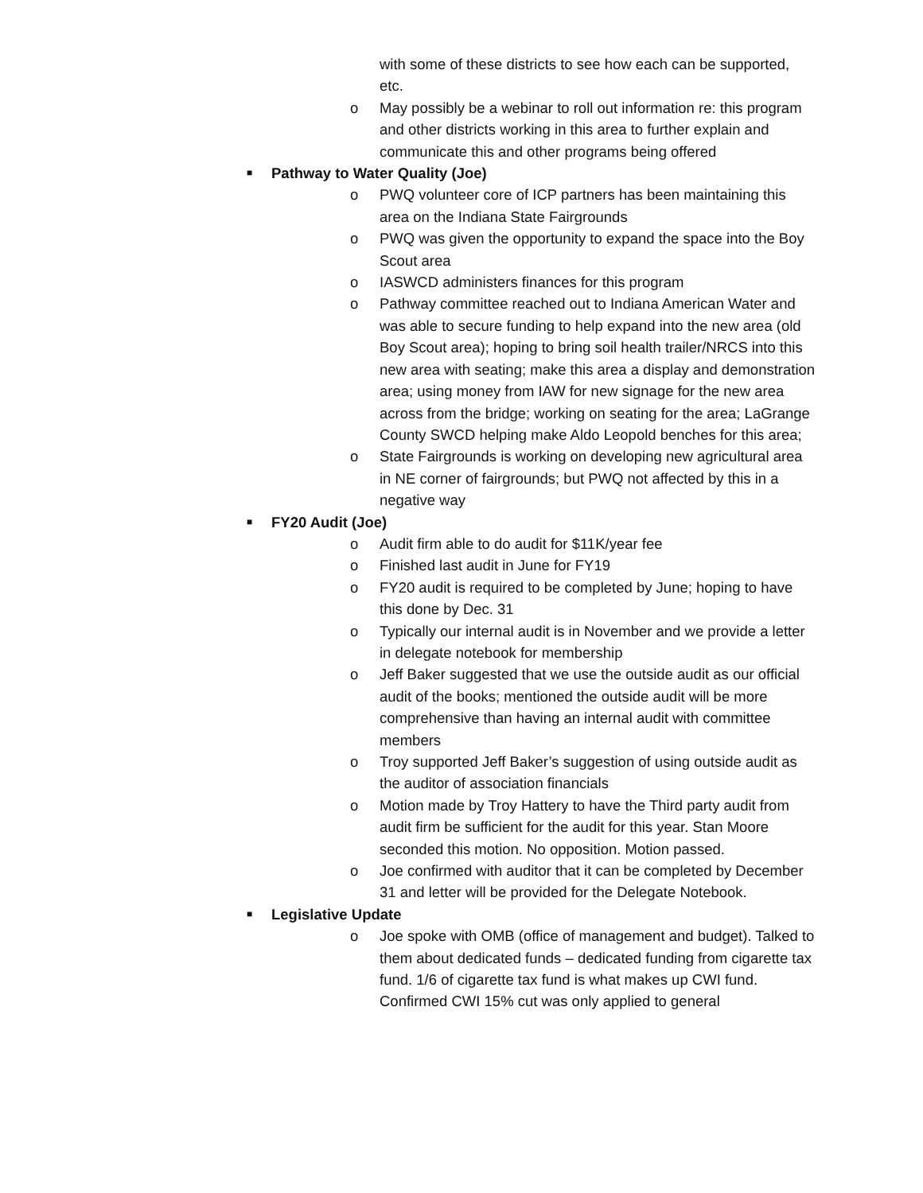with some of these districts to see how each can be supported, etc.
o May possibly be a webinar to roll out information re: this program and other districts working in this area to further explain and communicate this and other programs being offered
■
Pathway to Water Quality (Joe)
o PWQ volunteer core of ICP partners has been maintaining this area on the Indiana State Fairgrounds
o PWQ was given the opportunity to expand the space into the Boy Scout area
o IASWCD administers finances for this program
o Pathway committee reached out to Indiana American Water and was able to secure funding to help expand into the new area (old Boy Scout area); hoping to bring soil health trailer/NRCS into this new area with seating; make this area a display and demonstration area; using money from IAW for new signage for the new area across from the bridge; working on seating for the area; LaGrange County SWCD helping make Aldo Leopold benches for this area;
o State Fairgrounds is working on developing new agricultural area in NE corner of fairgrounds; but PWQ not affected by this in a negative way
■
FY20 Audit (Joe)
o Audit firm able to do audit for $11K/year fee
o Finished last audit in June for FY19
o FY20 audit is required to be completed by June; hoping to have this done by Dec. 31
o Typically our internal audit is in November and we provide a letter in delegate notebook for membership
o Jeff Baker suggested that we use the outside audit as our official audit of the books; mentioned the outside audit will be more comprehensive than having an internal audit with committee members
o Troy supported Jeff Baker’s suggestion of using outside audit as the auditor of association financials
o Motion made by Troy Hattery to have the Third party audit from audit firm be sufficient for the audit for this year. Stan Moore seconded this motion. No opposition. Motion passed.
o Joe confirmed with auditor that it can be completed by December 31 and letter will be provided for the Delegate Notebook.
■
Legislative Update
o Joe spoke with OMB (office of management and budget). Talked to them about dedicated funds – dedicated funding from cigarette tax fund. 1/6 of cigarette tax fund is what makes up CWI fund. Confirmed CWI 15% cut was only applied to general